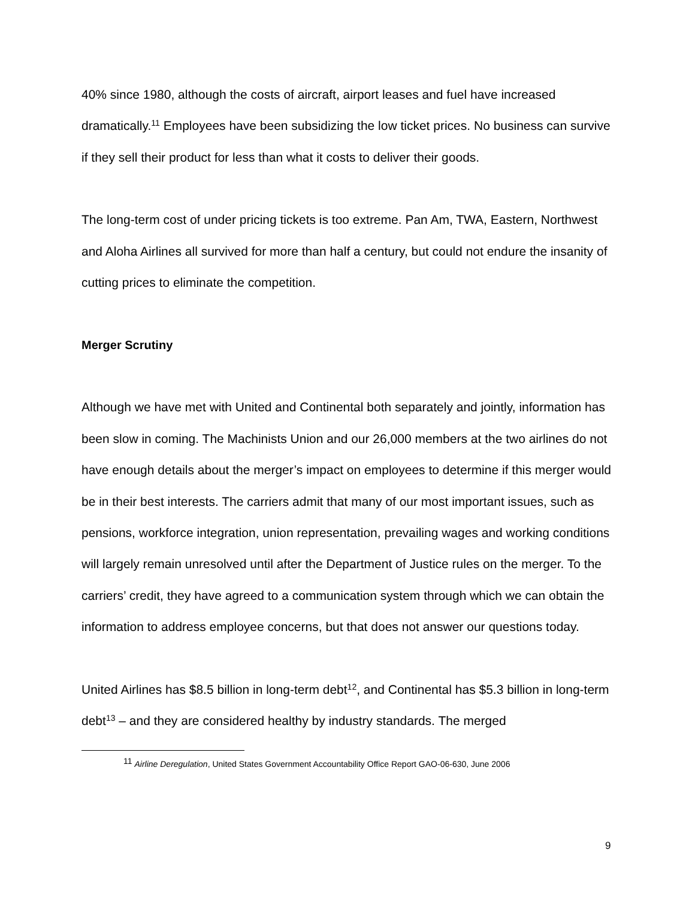40% since 1980, although the costs of aircraft, airport leases and fuel have increased dramatically.<sup>11</sup> Employees have been subsidizing the low ticket prices. No business can survive if they sell their product for less than what it costs to deliver their goods.
The long-term cost of under pricing tickets is too extreme. Pan Am, TWA, Eastern, Northwest and Aloha Airlines all survived for more than half a century, but could not endure the insanity of cutting prices to eliminate the competition.
Merger Scrutiny
Although we have met with United and Continental both separately and jointly, information has been slow in coming. The Machinists Union and our 26,000 members at the two airlines do not have enough details about the merger’s impact on employees to determine if this merger would be in their best interests. The carriers admit that many of our most important issues, such as pensions, workforce integration, union representation, prevailing wages and working conditions will largely remain unresolved until after the Department of Justice rules on the merger. To the carriers’ credit, they have agreed to a communication system through which we can obtain the information to address employee concerns, but that does not answer our questions today.
United Airlines has $8.5 billion in long-term debt<sup>12</sup>, and Continental has $5.3 billion in long-term debt<sup>13</sup> – and they are considered healthy by industry standards. The merged
<sup>11</sup> Airline Deregulation, United States Government Accountability Office Report GAO-06-630, June 2006
9